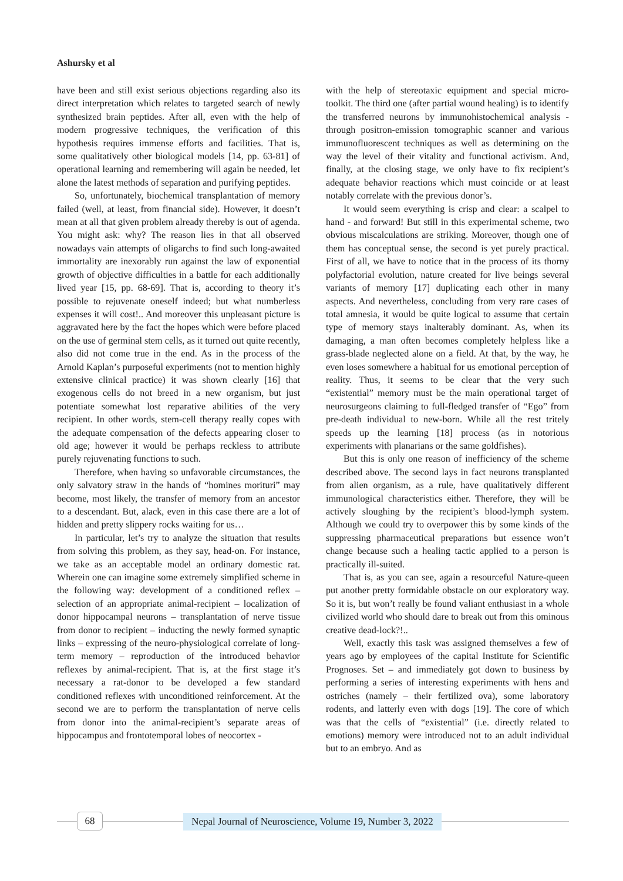Ashursky et al
have been and still exist serious objections regarding also its direct interpretation which relates to targeted search of newly synthesized brain peptides. After all, even with the help of modern progressive techniques, the verification of this hypothesis requires immense efforts and facilities. That is, some qualitatively other biological models [14, pp. 63-81] of operational learning and remembering will again be needed, let alone the latest methods of separation and purifying peptides.
So, unfortunately, biochemical transplantation of memory failed (well, at least, from financial side). However, it doesn’t mean at all that given problem already thereby is out of agenda. You might ask: why? The reason lies in that all observed nowadays vain attempts of oligarchs to find such long-awaited immortality are inexorably run against the law of exponential growth of objective difficulties in a battle for each additionally lived year [15, pp. 68-69]. That is, according to theory it’s possible to rejuvenate oneself indeed; but what numberless expenses it will cost!.. And moreover this unpleasant picture is aggravated here by the fact the hopes which were before placed on the use of germinal stem cells, as it turned out quite recently, also did not come true in the end. As in the process of the Arnold Kaplan’s purposeful experiments (not to mention highly extensive clinical practice) it was shown clearly [16] that exogenous cells do not breed in a new organism, but just potentiate somewhat lost reparative abilities of the very recipient. In other words, stem-cell therapy really copes with the adequate compensation of the defects appearing closer to old age; however it would be perhaps reckless to attribute purely rejuvenating functions to such.
Therefore, when having so unfavorable circumstances, the only salvatory straw in the hands of “homines morituri” may become, most likely, the transfer of memory from an ancestor to a descendant. But, alack, even in this case there are a lot of hidden and pretty slippery rocks waiting for us…
In particular, let’s try to analyze the situation that results from solving this problem, as they say, head-on. For instance, we take as an acceptable model an ordinary domestic rat. Wherein one can imagine some extremely simplified scheme in the following way: development of a conditioned reflex – selection of an appropriate animal-recipient – localization of donor hippocampal neurons – transplantation of nerve tissue from donor to recipient – inducting the newly formed synaptic links – expressing of the neuro-physiological correlate of long-term memory – reproduction of the introduced behavior reflexes by animal-recipient. That is, at the first stage it’s necessary a rat-donor to be developed a few standard conditioned reflexes with unconditioned reinforcement. At the second we are to perform the transplantation of nerve cells from donor into the animal-recipient’s separate areas of hippocampus and frontotemporal lobes of neocortex -
with the help of stereotaxic equipment and special micro-toolkit. The third one (after partial wound healing) is to identify the transferred neurons by immunohistochemical analysis - through positron-emission tomographic scanner and various immunofluorescent techniques as well as determining on the way the level of their vitality and functional activism. And, finally, at the closing stage, we only have to fix recipient’s adequate behavior reactions which must coincide or at least notably correlate with the previous donor’s.
It would seem everything is crisp and clear: a scalpel to hand - and forward! But still in this experimental scheme, two obvious miscalculations are striking. Moreover, though one of them has conceptual sense, the second is yet purely practical. First of all, we have to notice that in the process of its thorny polyfactorial evolution, nature created for live beings several variants of memory [17] duplicating each other in many aspects. And nevertheless, concluding from very rare cases of total amnesia, it would be quite logical to assume that certain type of memory stays inalterably dominant. As, when its damaging, a man often becomes completely helpless like a grass-blade neglected alone on a field. At that, by the way, he even loses somewhere a habitual for us emotional perception of reality. Thus, it seems to be clear that the very such “existential” memory must be the main operational target of neurosurgeons claiming to full-fledged transfer of “Ego” from pre-death individual to new-born. While all the rest tritely speeds up the learning [18] process (as in notorious experiments with planarians or the same goldfishes).
But this is only one reason of inefficiency of the scheme described above. The second lays in fact neurons transplanted from alien organism, as a rule, have qualitatively different immunological characteristics either. Therefore, they will be actively sloughing by the recipient’s blood-lymph system. Although we could try to overpower this by some kinds of the suppressing pharmaceutical preparations but essence won’t change because such a healing tactic applied to a person is practically ill-suited.
That is, as you can see, again a resourceful Nature-queen put another pretty formidable obstacle on our exploratory way. So it is, but won’t really be found valiant enthusiast in a whole civilized world who should dare to break out from this ominous creative dead-lock?!..
Well, exactly this task was assigned themselves a few of years ago by employees of the capital Institute for Scientific Prognoses. Set – and immediately got down to business by performing a series of interesting experiments with hens and ostriches (namely – their fertilized ova), some laboratory rodents, and latterly even with dogs [19]. The core of which was that the cells of “existential” (i.e. directly related to emotions) memory were introduced not to an adult individual but to an embryo. And as
68
Nepal Journal of Neuroscience, Volume 19, Number 3, 2022